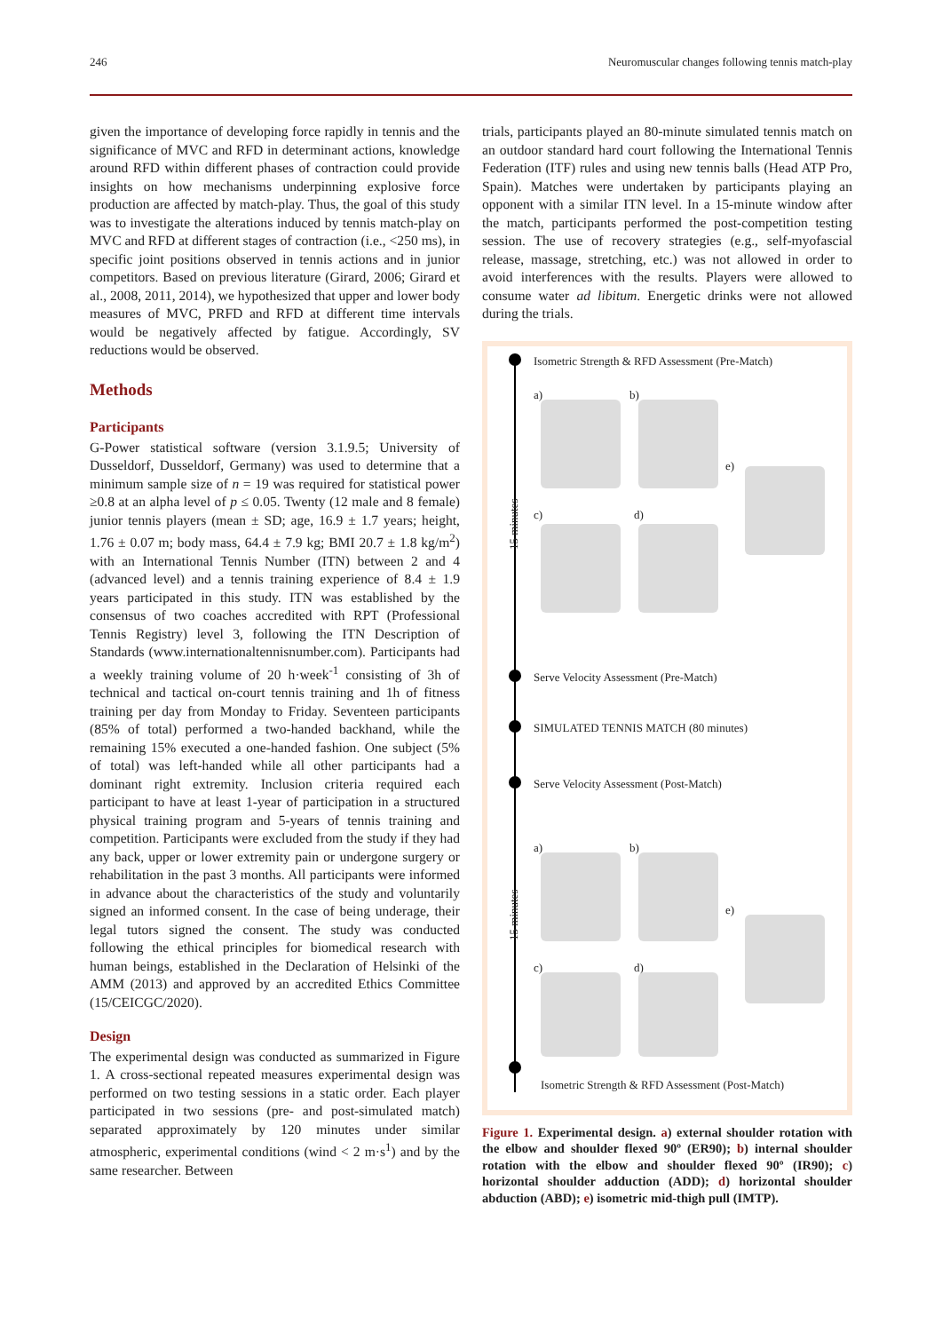246 Neuromuscular changes following tennis match-play
given the importance of developing force rapidly in tennis and the significance of MVC and RFD in determinant actions, knowledge around RFD within different phases of contraction could provide insights on how mechanisms underpinning explosive force production are affected by match-play. Thus, the goal of this study was to investigate the alterations induced by tennis match-play on MVC and RFD at different stages of contraction (i.e., <250 ms), in specific joint positions observed in tennis actions and in junior competitors. Based on previous literature (Girard, 2006; Girard et al., 2008, 2011, 2014), we hypothesized that upper and lower body measures of MVC, PRFD and RFD at different time intervals would be negatively affected by fatigue. Accordingly, SV reductions would be observed.
Methods
Participants
G-Power statistical software (version 3.1.9.5; University of Dusseldorf, Dusseldorf, Germany) was used to determine that a minimum sample size of n = 19 was required for statistical power ≥0.8 at an alpha level of p ≤ 0.05. Twenty (12 male and 8 female) junior tennis players (mean ± SD; age, 16.9 ± 1.7 years; height, 1.76 ± 0.07 m; body mass, 64.4 ± 7.9 kg; BMI 20.7 ± 1.8 kg/m<sup>2</sup>) with an International Tennis Number (ITN) between 2 and 4 (advanced level) and a tennis training experience of 8.4 ± 1.9 years participated in this study. ITN was established by the consensus of two coaches accredited with RPT (Professional Tennis Registry) level 3, following the ITN Description of Standards (www.internationaltennisnumber.com). Participants had a weekly training volume of 20 h·week<sup>-1</sup> consisting of 3h of technical and tactical on-court tennis training and 1h of fitness training per day from Monday to Friday. Seventeen participants (85% of total) performed a two-handed backhand, while the remaining 15% executed a one-handed fashion. One subject (5% of total) was left-handed while all other participants had a dominant right extremity. Inclusion criteria required each participant to have at least 1-year of participation in a structured physical training program and 5-years of tennis training and competition. Participants were excluded from the study if they had any back, upper or lower extremity pain or undergone surgery or rehabilitation in the past 3 months. All participants were informed in advance about the characteristics of the study and voluntarily signed an informed consent. In the case of being underage, their legal tutors signed the consent. The study was conducted following the ethical principles for biomedical research with human beings, established in the Declaration of Helsinki of the AMM (2013) and approved by an accredited Ethics Committee (15/CEICGC/2020).
Design
The experimental design was conducted as summarized in Figure 1. A cross-sectional repeated measures experimental design was performed on two testing sessions in a static order. Each player participated in two sessions (pre- and post-simulated match) separated approximately by 120 minutes under similar atmospheric, experimental conditions (wind < 2 m·s<sup>1</sup>) and by the same researcher. Between
trials, participants played an 80-minute simulated tennis match on an outdoor standard hard court following the International Tennis Federation (ITF) rules and using new tennis balls (Head ATP Pro, Spain). Matches were undertaken by participants playing an opponent with a similar ITN level. In a 15-minute window after the match, participants performed the post-competition testing session. The use of recovery strategies (e.g., self-myofascial release, massage, stretching, etc.) was not allowed in order to avoid interferences with the results. Players were allowed to consume water ad libitum. Energetic drinks were not allowed during the trials.
Isometric Strength & RFD Assessment (Pre-Match)
a) b)
e)
c) d)
15 minutes
Serve Velocity Assessment (Pre-Match)
SIMULATED TENNIS MATCH (80 minutes)
Serve Velocity Assessment (Post-Match)
a) b)
e)
c) d)
15 minutes
Isometric Strength & RFD Assessment (Post-Match)
Figure 1. Experimental design. a) external shoulder rotation with the elbow and shoulder flexed 90º (ER90); b) internal shoulder rotation with the elbow and shoulder flexed 90º (IR90); c) horizontal shoulder adduction (ADD); d) horizontal shoulder abduction (ABD); e) isometric mid-thigh pull (IMTP).